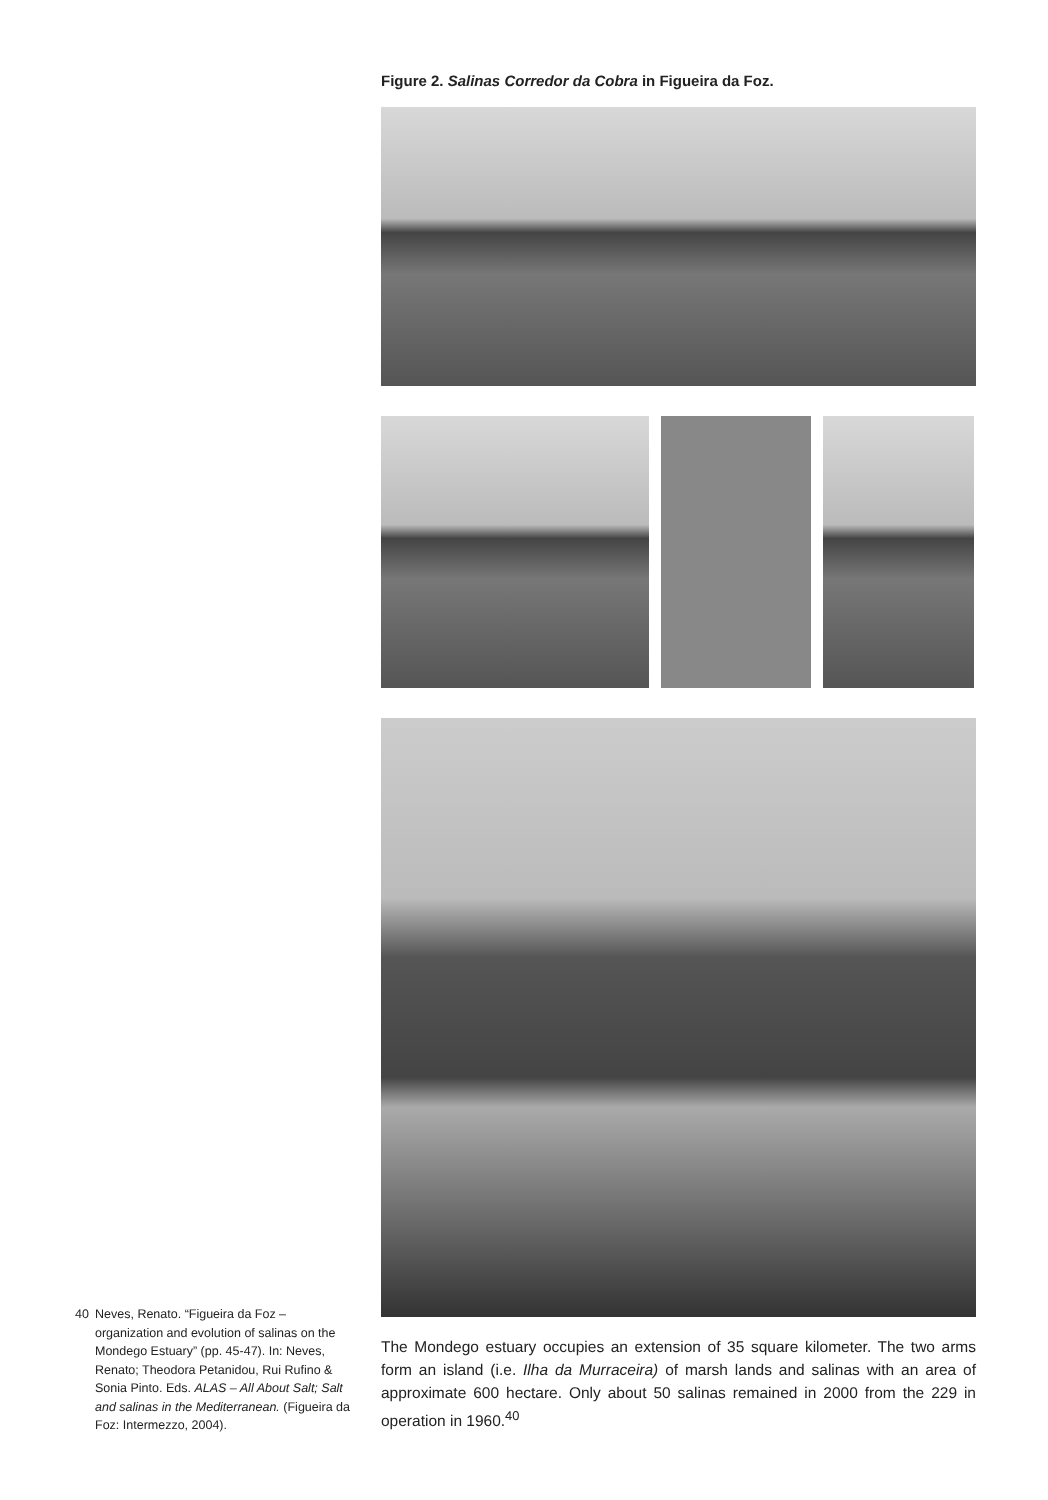Figure 2. Salinas Corredor da Cobra in Figueira da Foz.
The Mondego estuary occupies an extension of 35 square kilometer. The two arms form an island (i.e. Ilha da Murraceira) of marsh lands and salinas with an area of approximate 600 hectare. Only about 50 salinas remained in 2000 from the 229 in operation in 1960.<sup>40</sup>
40 Neves, Renato. “Figueira da Foz – organization and evolution of salinas on the Mondego Estuary” (pp. 45-47). In: Neves, Renato; Theodora Petanidou, Rui Rufino & Sonia Pinto. Eds. ALAS – All About Salt; Salt and salinas in the Mediterranean. (Figueira da Foz: Intermezzo, 2004).